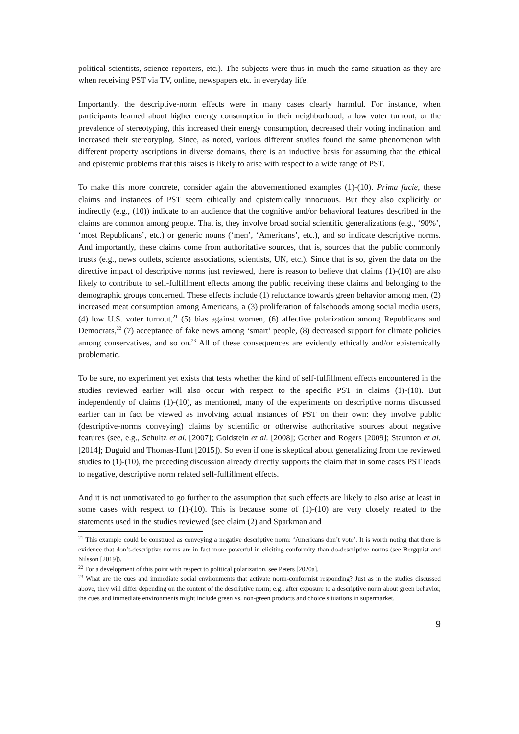political scientists, science reporters, etc.). The subjects were thus in much the same situation as they are when receiving PST via TV, online, newspapers etc. in everyday life.
Importantly, the descriptive-norm effects were in many cases clearly harmful. For instance, when participants learned about higher energy consumption in their neighborhood, a low voter turnout, or the prevalence of stereotyping, this increased their energy consumption, decreased their voting inclination, and increased their stereotyping. Since, as noted, various different studies found the same phenomenon with different property ascriptions in diverse domains, there is an inductive basis for assuming that the ethical and epistemic problems that this raises is likely to arise with respect to a wide range of PST.
To make this more concrete, consider again the abovementioned examples (1)-(10). Prima facie, these claims and instances of PST seem ethically and epistemically innocuous. But they also explicitly or indirectly (e.g., (10)) indicate to an audience that the cognitive and/or behavioral features described in the claims are common among people. That is, they involve broad social scientific generalizations (e.g., ‘90%’, ‘most Republicans’, etc.) or generic nouns (‘men’, ‘Americans’, etc.), and so indicate descriptive norms. And importantly, these claims come from authoritative sources, that is, sources that the public commonly trusts (e.g., news outlets, science associations, scientists, UN, etc.). Since that is so, given the data on the directive impact of descriptive norms just reviewed, there is reason to believe that claims (1)-(10) are also likely to contribute to self-fulfillment effects among the public receiving these claims and belonging to the demographic groups concerned. These effects include (1) reluctance towards green behavior among men, (2) increased meat consumption among Americans, a (3) proliferation of falsehoods among social media users, (4) low U.S. voter turnout,<sup>21</sup> (5) bias against women, (6) affective polarization among Republicans and Democrats,<sup>22</sup> (7) acceptance of fake news among ‘smart’ people, (8) decreased support for climate policies among conservatives, and so on.<sup>23</sup> All of these consequences are evidently ethically and/or epistemically problematic.
To be sure, no experiment yet exists that tests whether the kind of self-fulfillment effects encountered in the studies reviewed earlier will also occur with respect to the specific PST in claims (1)-(10). But independently of claims (1)-(10), as mentioned, many of the experiments on descriptive norms discussed earlier can in fact be viewed as involving actual instances of PST on their own: they involve public (descriptive-norms conveying) claims by scientific or otherwise authoritative sources about negative features (see, e.g., Schultz et al. [2007]; Goldstein et al. [2008]; Gerber and Rogers [2009]; Staunton et al. [2014]; Duguid and Thomas-Hunt [2015]). So even if one is skeptical about generalizing from the reviewed studies to (1)-(10), the preceding discussion already directly supports the claim that in some cases PST leads to negative, descriptive norm related self-fulfillment effects.
And it is not unmotivated to go further to the assumption that such effects are likely to also arise at least in some cases with respect to (1)-(10). This is because some of (1)-(10) are very closely related to the statements used in the studies reviewed (see claim (2) and Sparkman and
<sup>21</sup> This example could be construed as conveying a negative descriptive norm: ‘Americans don’t vote’. It is worth noting that there is evidence that don’t-descriptive norms are in fact more powerful in eliciting conformity than do-descriptive norms (see Bergquist and Nilsson [2019]).
<sup>22</sup> For a development of this point with respect to political polarization, see Peters [2020a].
<sup>23</sup> What are the cues and immediate social environments that activate norm-conformist responding? Just as in the studies discussed above, they will differ depending on the content of the descriptive norm; e.g., after exposure to a descriptive norm about green behavior, the cues and immediate environments might include green vs. non-green products and choice situations in supermarket.
9